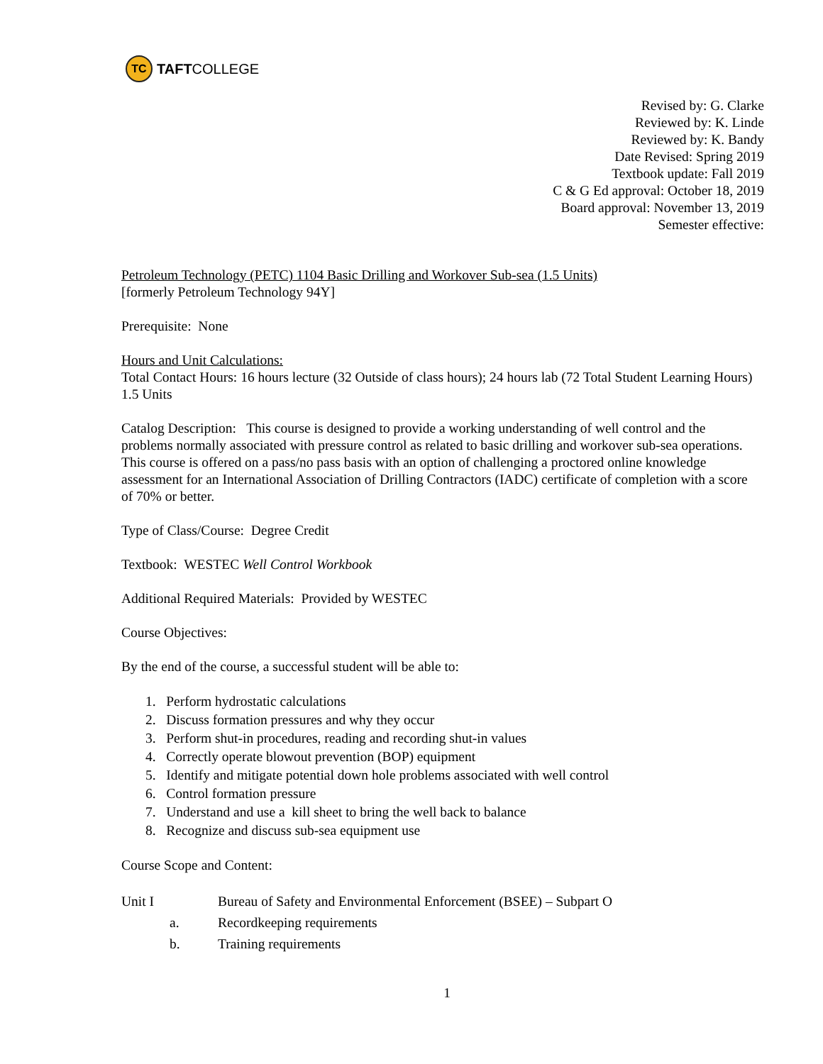TC
TAFT COLLEGE
Revised by: G. Clarke
Reviewed by: K. Linde
Reviewed by: K. Bandy
Date Revised: Spring 2019
Textbook update: Fall 2019
C & G Ed approval: October 18, 2019
Board approval: November 13, 2019
Semester effective:
Petroleum Technology (PETC) 1104 Basic Drilling and Workover Sub-sea (1.5 Units)
[formerly Petroleum Technology 94Y]
Prerequisite: None
Hours and Unit Calculations:
Total Contact Hours: 16 hours lecture (32 Outside of class hours); 24 hours lab (72 Total Student Learning Hours) 1.5 Units
Catalog Description: This course is designed to provide a working understanding of well control and the problems normally associated with pressure control as related to basic drilling and workover sub-sea operations. This course is offered on a pass/no pass basis with an option of challenging a proctored online knowledge assessment for an International Association of Drilling Contractors (IADC) certificate of completion with a score of 70% or better.
Type of Class/Course: Degree Credit
Textbook: WESTEC Well Control Workbook
Additional Required Materials: Provided by WESTEC
Course Objectives:
By the end of the course, a successful student will be able to:
1. Perform hydrostatic calculations
2. Discuss formation pressures and why they occur
3. Perform shut-in procedures, reading and recording shut-in values
4. Correctly operate blowout prevention (BOP) equipment
5. Identify and mitigate potential down hole problems associated with well control
6. Control formation pressure
7. Understand and use a kill sheet to bring the well back to balance
8. Recognize and discuss sub-sea equipment use
Course Scope and Content:
Unit I Bureau of Safety and Environmental Enforcement (BSEE) – Subpart O
a. Recordkeeping requirements
b. Training requirements
1